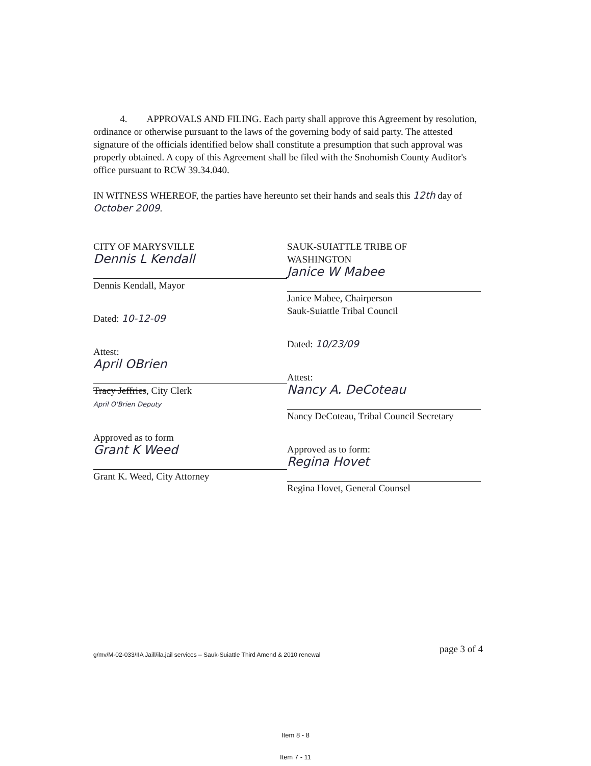4. APPROVALS AND FILING. Each party shall approve this Agreement by resolution, ordinance or otherwise pursuant to the laws of the governing body of said party. The attested signature of the officials identified below shall constitute a presumption that such approval was properly obtained. A copy of this Agreement shall be filed with the Snohomish County Auditor's office pursuant to RCW 39.34.040.
IN WITNESS WHEREOF, the parties have hereunto set their hands and seals this 12th day of October 2009.
CITY OF MARYSVILLE
Dennis L Kendall
Dennis Kendall, Mayor
Dated: 10-12-09
Attest:
April OBrien
Tracy Jeffries, City Clerk
April O'Brien Deputy
Approved as to form
Grant K Weed
Grant K. Weed, City Attorney
SAUK-SUIATTLE TRIBE OF
WASHINGTON
Janice W Mabee
Janice Mabee, Chairperson
Sauk-Suiattle Tribal Council
Dated: 10/23/09
Attest:
Nancy A. DeCoteau
Nancy DeCoteau, Tribal Council Secretary
Approved as to form:
Regina Hovet
Regina Hovet, General Counsel
page 3 of 4
g/mv/M-02-033/IIA Jaill/ila.jail services – Sauk-Suiattle Third Amend & 2010 renewal
Item 8 - 8
Item 7 - 11